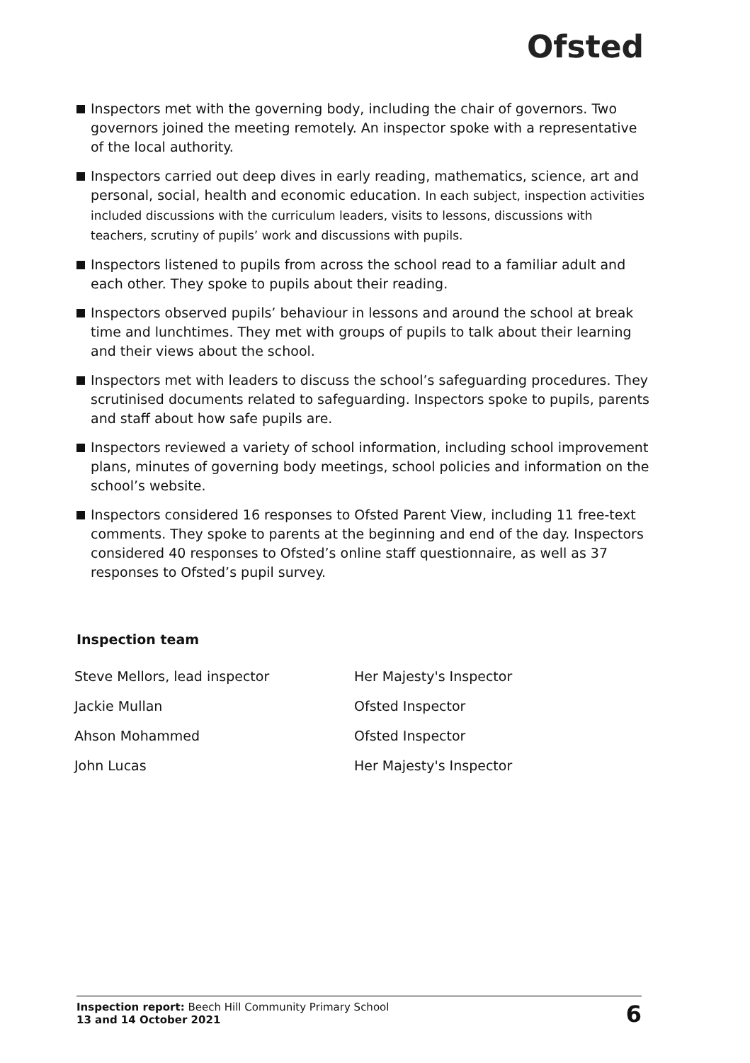Ofsted
Inspectors met with the governing body, including the chair of governors. Two governors joined the meeting remotely. An inspector spoke with a representative of the local authority.
Inspectors carried out deep dives in early reading, mathematics, science, art and personal, social, health and economic education. In each subject, inspection activities included discussions with the curriculum leaders, visits to lessons, discussions with teachers, scrutiny of pupils’ work and discussions with pupils.
Inspectors listened to pupils from across the school read to a familiar adult and each other. They spoke to pupils about their reading.
Inspectors observed pupils’ behaviour in lessons and around the school at break time and lunchtimes. They met with groups of pupils to talk about their learning and their views about the school.
Inspectors met with leaders to discuss the school’s safeguarding procedures. They scrutinised documents related to safeguarding. Inspectors spoke to pupils, parents and staff about how safe pupils are.
Inspectors reviewed a variety of school information, including school improvement plans, minutes of governing body meetings, school policies and information on the school’s website.
Inspectors considered 16 responses to Ofsted Parent View, including 11 free-text comments. They spoke to parents at the beginning and end of the day. Inspectors considered 40 responses to Ofsted’s online staff questionnaire, as well as 37 responses to Ofsted’s pupil survey.
Inspection team
| Steve Mellors, lead inspector | Her Majesty's Inspector |
| Jackie Mullan | Ofsted Inspector |
| Ahson Mohammed | Ofsted Inspector |
| John Lucas | Her Majesty's Inspector |
Inspection report: Beech Hill Community Primary School
13 and 14 October 2021
6